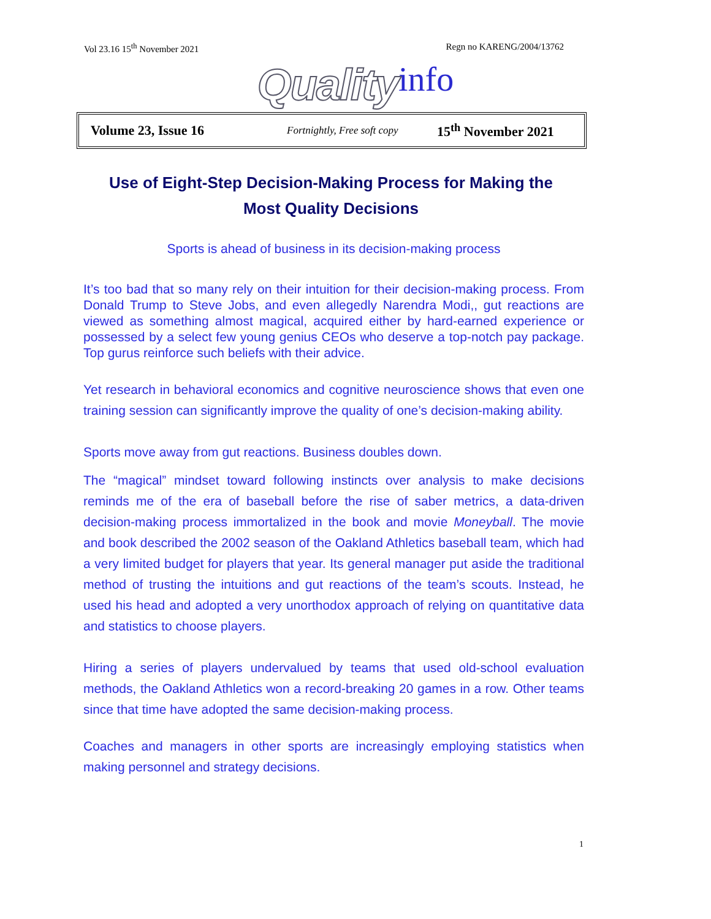Vol 23.16 15<sup>th</sup> November 2021 Regn no KARENG/2004/13762
Quality info
Volume 23, Issue 16 Fortnightly, Free soft copy 15<sup>th</sup> November 2021
Use of Eight-Step Decision-Making Process for Making the Most Quality Decisions
Sports is ahead of business in its decision-making process
It’s too bad that so many rely on their intuition for their decision-making process. From Donald Trump to Steve Jobs, and even allegedly Narendra Modi,, gut reactions are viewed as something almost magical, acquired either by hard-earned experience or possessed by a select few young genius CEOs who deserve a top-notch pay package. Top gurus reinforce such beliefs with their advice.
Yet research in behavioral economics and cognitive neuroscience shows that even one training session can significantly improve the quality of one’s decision-making ability.
Sports move away from gut reactions. Business doubles down.
The “magical” mindset toward following instincts over analysis to make decisions reminds me of the era of baseball before the rise of saber metrics, a data-driven decision-making process immortalized in the book and movie Moneyball. The movie and book described the 2002 season of the Oakland Athletics baseball team, which had a very limited budget for players that year. Its general manager put aside the traditional method of trusting the intuitions and gut reactions of the team’s scouts. Instead, he used his head and adopted a very unorthodox approach of relying on quantitative data and statistics to choose players.
Hiring a series of players undervalued by teams that used old-school evaluation methods, the Oakland Athletics won a record-breaking 20 games in a row. Other teams since that time have adopted the same decision-making process.
Coaches and managers in other sports are increasingly employing statistics when making personnel and strategy decisions.
1